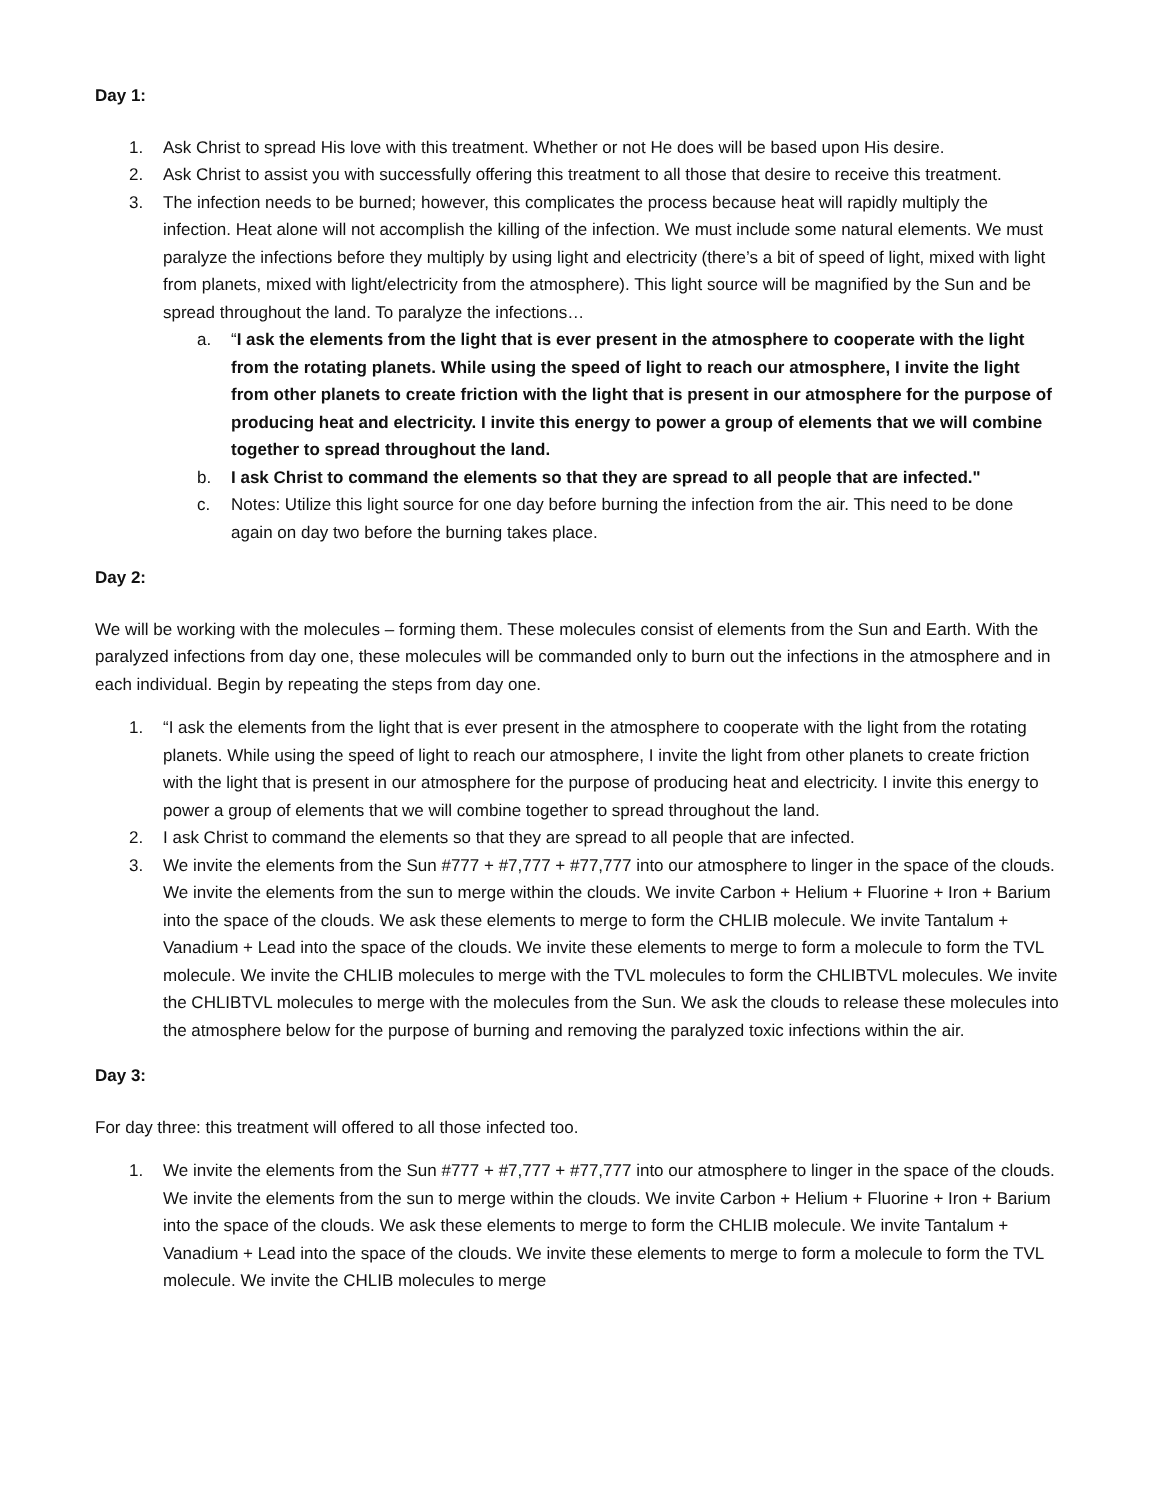Day 1:
1. Ask Christ to spread His love with this treatment. Whether or not He does will be based upon His desire.
2. Ask Christ to assist you with successfully offering this treatment to all those that desire to receive this treatment.
3. The infection needs to be burned; however, this complicates the process because heat will rapidly multiply the infection. Heat alone will not accomplish the killing of the infection. We must include some natural elements. We must paralyze the infections before they multiply by using light and electricity (there’s a bit of speed of light, mixed with light from planets, mixed with light/electricity from the atmosphere). This light source will be magnified by the Sun and be spread throughout the land. To paralyze the infections…
a. “I ask the elements from the light that is ever present in the atmosphere to cooperate with the light from the rotating planets. While using the speed of light to reach our atmosphere, I invite the light from other planets to create friction with the light that is present in our atmosphere for the purpose of producing heat and electricity. I invite this energy to power a group of elements that we will combine together to spread throughout the land.
b. I ask Christ to command the elements so that they are spread to all people that are infected."
c. Notes: Utilize this light source for one day before burning the infection from the air. This need to be done again on day two before the burning takes place.
Day 2:
We will be working with the molecules – forming them. These molecules consist of elements from the Sun and Earth. With the paralyzed infections from day one, these molecules will be commanded only to burn out the infections in the atmosphere and in each individual. Begin by repeating the steps from day one.
1. “I ask the elements from the light that is ever present in the atmosphere to cooperate with the light from the rotating planets. While using the speed of light to reach our atmosphere, I invite the light from other planets to create friction with the light that is present in our atmosphere for the purpose of producing heat and electricity. I invite this energy to power a group of elements that we will combine together to spread throughout the land.
2. I ask Christ to command the elements so that they are spread to all people that are infected.
3. We invite the elements from the Sun #777 + #7,777 + #77,777 into our atmosphere to linger in the space of the clouds. We invite the elements from the sun to merge within the clouds. We invite Carbon + Helium + Fluorine + Iron + Barium into the space of the clouds. We ask these elements to merge to form the CHLIB molecule. We invite Tantalum + Vanadium + Lead into the space of the clouds. We invite these elements to merge to form a molecule to form the TVL molecule. We invite the CHLIB molecules to merge with the TVL molecules to form the CHLIBTVL molecules. We invite the CHLIBTVL molecules to merge with the molecules from the Sun. We ask the clouds to release these molecules into the atmosphere below for the purpose of burning and removing the paralyzed toxic infections within the air.
Day 3:
For day three: this treatment will offered to all those infected too.
1. We invite the elements from the Sun #777 + #7,777 + #77,777 into our atmosphere to linger in the space of the clouds. We invite the elements from the sun to merge within the clouds. We invite Carbon + Helium + Fluorine + Iron + Barium into the space of the clouds. We ask these elements to merge to form the CHLIB molecule. We invite Tantalum + Vanadium + Lead into the space of the clouds. We invite these elements to merge to form a molecule to form the TVL molecule. We invite the CHLIB molecules to merge